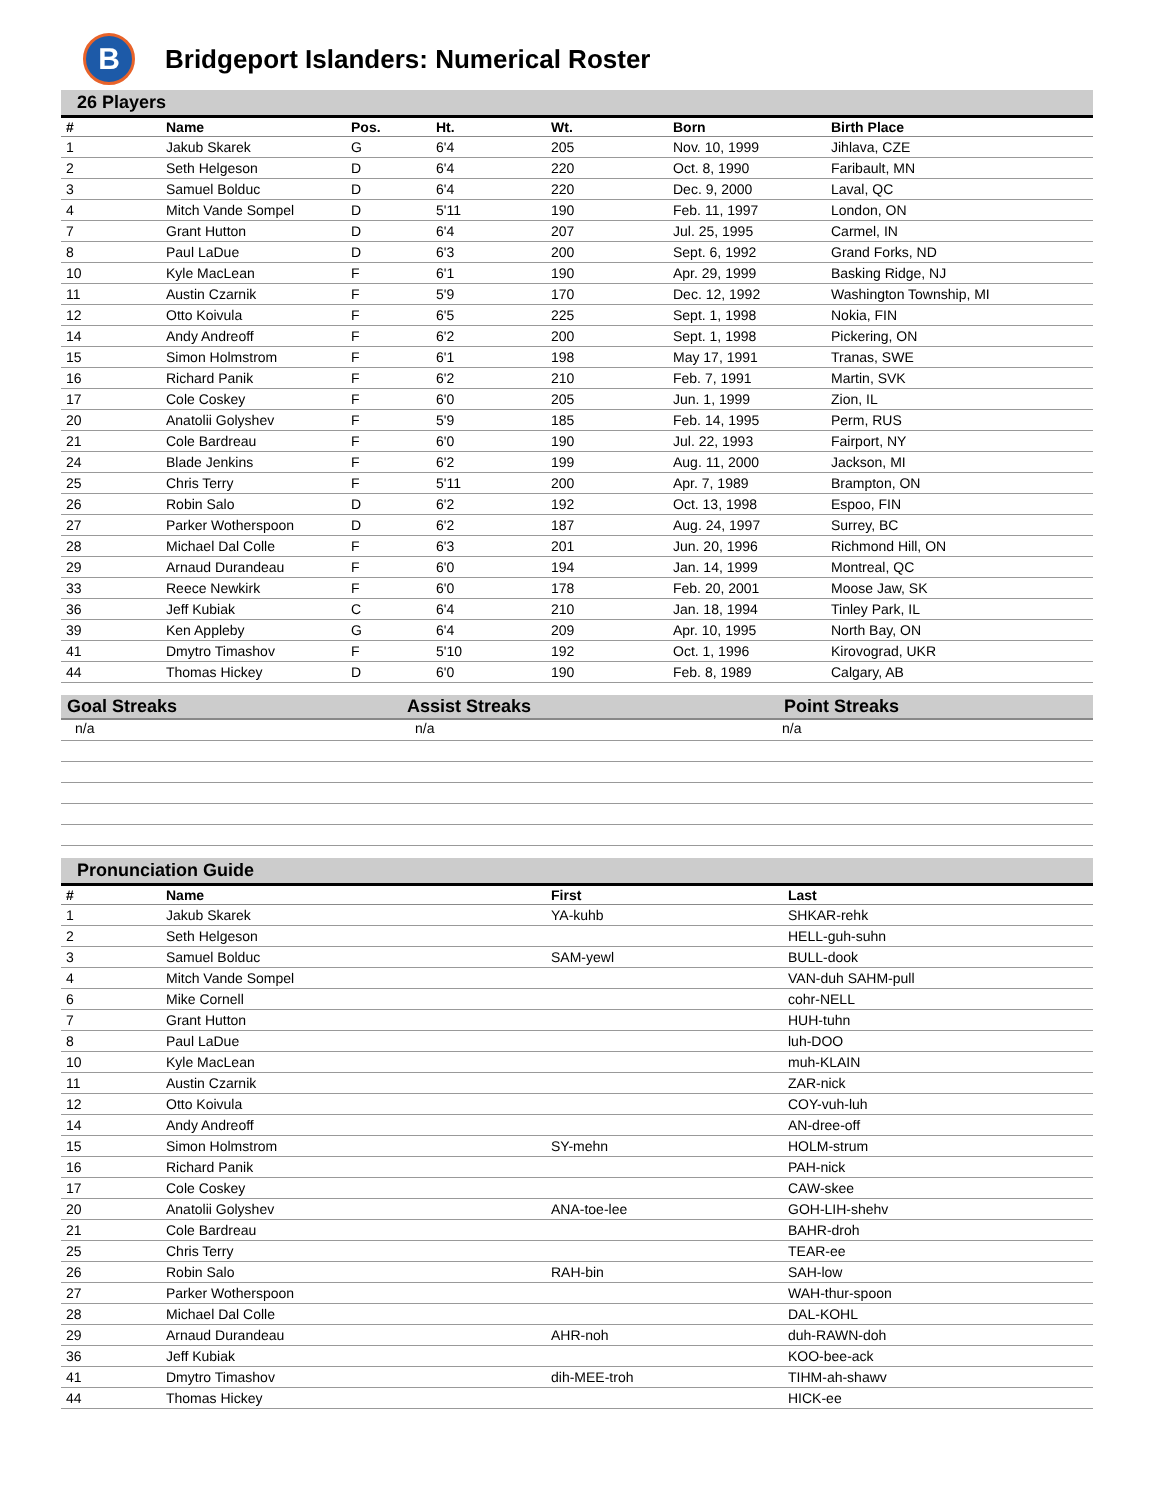B
Bridgeport Islanders: Numerical Roster
26 Players
| # | Name | Pos. | Ht. | Wt. | Born | Birth Place |
| --- | --- | --- | --- | --- | --- | --- |
| 1 | Jakub Skarek | G | 6'4 | 205 | Nov. 10, 1999 | Jihlava, CZE |
| 2 | Seth Helgeson | D | 6'4 | 220 | Oct. 8, 1990 | Faribault, MN |
| 3 | Samuel Bolduc | D | 6'4 | 220 | Dec. 9, 2000 | Laval, QC |
| 4 | Mitch Vande Sompel | D | 5'11 | 190 | Feb. 11, 1997 | London, ON |
| 7 | Grant Hutton | D | 6'4 | 207 | Jul. 25, 1995 | Carmel, IN |
| 8 | Paul LaDue | D | 6'3 | 200 | Sept. 6, 1992 | Grand Forks, ND |
| 10 | Kyle MacLean | F | 6'1 | 190 | Apr. 29, 1999 | Basking Ridge, NJ |
| 11 | Austin Czarnik | F | 5'9 | 170 | Dec. 12, 1992 | Washington Township, MI |
| 12 | Otto Koivula | F | 6'5 | 225 | Sept. 1, 1998 | Nokia, FIN |
| 14 | Andy Andreoff | F | 6'2 | 200 | Sept. 1, 1998 | Pickering, ON |
| 15 | Simon Holmstrom | F | 6'1 | 198 | May 17, 1991 | Tranas, SWE |
| 16 | Richard Panik | F | 6'2 | 210 | Feb. 7, 1991 | Martin, SVK |
| 17 | Cole Coskey | F | 6'0 | 205 | Jun. 1, 1999 | Zion, IL |
| 20 | Anatolii Golyshev | F | 5'9 | 185 | Feb. 14, 1995 | Perm, RUS |
| 21 | Cole Bardreau | F | 6'0 | 190 | Jul. 22, 1993 | Fairport, NY |
| 24 | Blade Jenkins | F | 6'2 | 199 | Aug. 11, 2000 | Jackson, MI |
| 25 | Chris Terry | F | 5'11 | 200 | Apr. 7, 1989 | Brampton, ON |
| 26 | Robin Salo | D | 6'2 | 192 | Oct. 13, 1998 | Espoo, FIN |
| 27 | Parker Wotherspoon | D | 6'2 | 187 | Aug. 24, 1997 | Surrey, BC |
| 28 | Michael Dal Colle | F | 6'3 | 201 | Jun. 20, 1996 | Richmond Hill, ON |
| 29 | Arnaud Durandeau | F | 6'0 | 194 | Jan. 14, 1999 | Montreal, QC |
| 33 | Reece Newkirk | F | 6'0 | 178 | Feb. 20, 2001 | Moose Jaw, SK |
| 36 | Jeff Kubiak | C | 6'4 | 210 | Jan. 18, 1994 | Tinley Park, IL |
| 39 | Ken Appleby | G | 6'4 | 209 | Apr. 10, 1995 | North Bay, ON |
| 41 | Dmytro Timashov | F | 5'10 | 192 | Oct. 1, 1996 | Kirovograd, UKR |
| 44 | Thomas Hickey | D | 6'0 | 190 | Feb. 8, 1989 | Calgary, AB |
Goal Streaks Assist Streaks Point Streaks
n/a n/a n/a
Pronunciation Guide
| # | Name | First | Last |
| --- | --- | --- | --- |
| 1 | Jakub Skarek | YA-kuhb | SHKAR-rehk |
| 2 | Seth Helgeson | | HELL-guh-suhn |
| 3 | Samuel Bolduc | SAM-yewl | BULL-dook |
| 4 | Mitch Vande Sompel | | VAN-duh SAHM-pull |
| 6 | Mike Cornell | | cohr-NELL |
| 7 | Grant Hutton | | HUH-tuhn |
| 8 | Paul LaDue | | luh-DOO |
| 10 | Kyle MacLean | | muh-KLAIN |
| 11 | Austin Czarnik | | ZAR-nick |
| 12 | Otto Koivula | | COY-vuh-luh |
| 14 | Andy Andreoff | | AN-dree-off |
| 15 | Simon Holmstrom | SY-mehn | HOLM-strum |
| 16 | Richard Panik | | PAH-nick |
| 17 | Cole Coskey | | CAW-skee |
| 20 | Anatolii Golyshev | ANA-toe-lee | GOH-LIH-shehv |
| 21 | Cole Bardreau | | BAHR-droh |
| 25 | Chris Terry | | TEAR-ee |
| 26 | Robin Salo | RAH-bin | SAH-low |
| 27 | Parker Wotherspoon | | WAH-thur-spoon |
| 28 | Michael Dal Colle | | DAL-KOHL |
| 29 | Arnaud Durandeau | AHR-noh | duh-RAWN-doh |
| 36 | Jeff Kubiak | | KOO-bee-ack |
| 41 | Dmytro Timashov | dih-MEE-troh | TIHM-ah-shawv |
| 44 | Thomas Hickey | | HICK-ee |